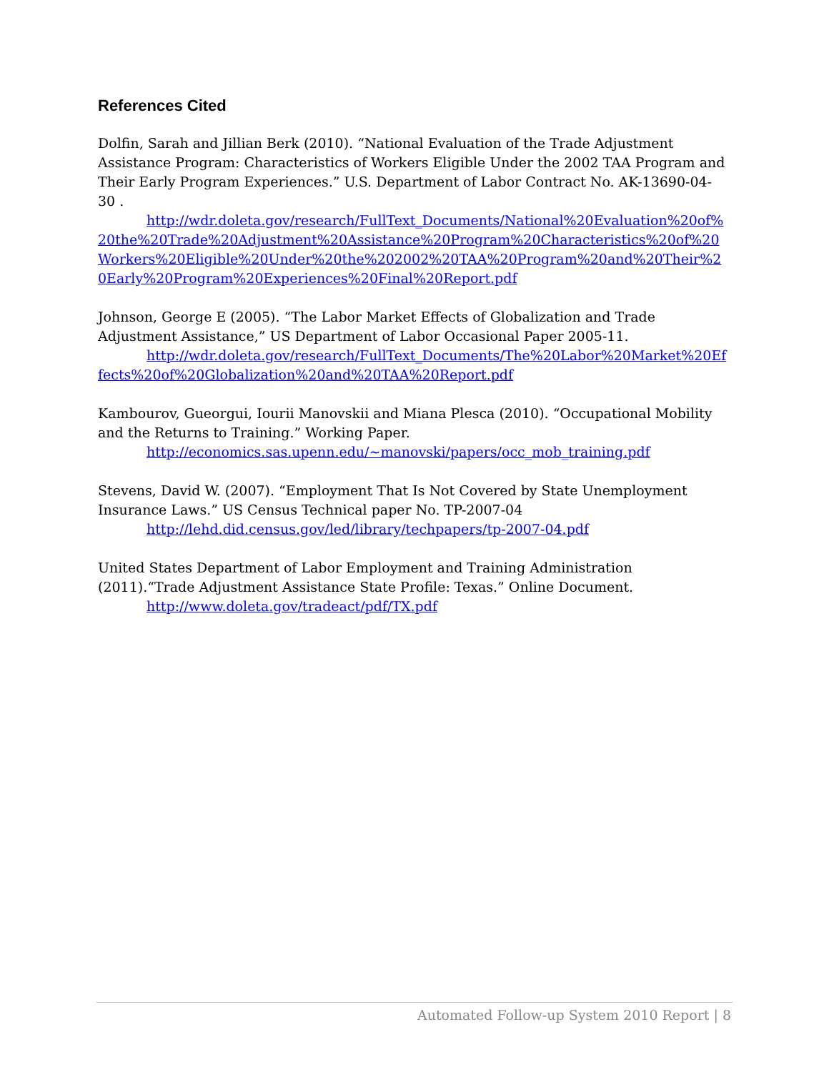References Cited
Dolfin, Sarah and Jillian Berk (2010). “National Evaluation of the Trade Adjustment Assistance Program: Characteristics of Workers Eligible Under the 2002 TAA Program and Their Early Program Experiences.” U.S. Department of Labor Contract No. AK-13690-04-30 .
http://wdr.doleta.gov/research/FullText_Documents/National%20Evaluation%20of%20the%20Trade%20Adjustment%20Assistance%20Program%20Characteristics%20of%20Workers%20Eligible%20Under%20the%202002%20TAA%20Program%20and%20Their%20Early%20Program%20Experiences%20Final%20Report.pdf
Johnson, George E (2005). “The Labor Market Effects of Globalization and Trade Adjustment Assistance,” US Department of Labor Occasional Paper 2005-11.
http://wdr.doleta.gov/research/FullText_Documents/The%20Labor%20Market%20Effects%20of%20Globalization%20and%20TAA%20Report.pdf
Kambourov, Gueorgui, Iourii Manovskii and Miana Plesca (2010). “Occupational Mobility and the Returns to Training.” Working Paper.
http://economics.sas.upenn.edu/~manovski/papers/occ_mob_training.pdf
Stevens, David W. (2007). “Employment That Is Not Covered by State Unemployment Insurance Laws.” US Census Technical paper No. TP-2007-04
http://lehd.did.census.gov/led/library/techpapers/tp-2007-04.pdf
United States Department of Labor Employment and Training Administration (2011).“Trade Adjustment Assistance State Profile: Texas.” Online Document.
http://www.doleta.gov/tradeact/pdf/TX.pdf
Automated Follow-up System 2010 Report | 8